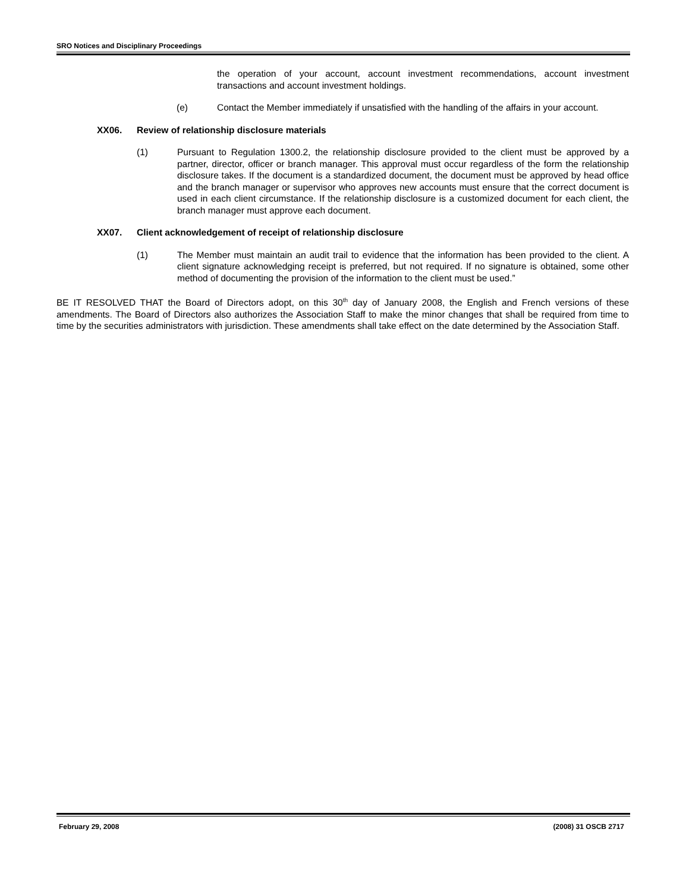SRO Notices and Disciplinary Proceedings
the operation of your account, account investment recommendations, account investment transactions and account investment holdings.
(e) Contact the Member immediately if unsatisfied with the handling of the affairs in your account.
XX06. Review of relationship disclosure materials
(1) Pursuant to Regulation 1300.2, the relationship disclosure provided to the client must be approved by a partner, director, officer or branch manager. This approval must occur regardless of the form the relationship disclosure takes. If the document is a standardized document, the document must be approved by head office and the branch manager or supervisor who approves new accounts must ensure that the correct document is used in each client circumstance. If the relationship disclosure is a customized document for each client, the branch manager must approve each document.
XX07. Client acknowledgement of receipt of relationship disclosure
(1) The Member must maintain an audit trail to evidence that the information has been provided to the client. A client signature acknowledging receipt is preferred, but not required. If no signature is obtained, some other method of documenting the provision of the information to the client must be used.”
BE IT RESOLVED THAT the Board of Directors adopt, on this 30<sup>th</sup> day of January 2008, the English and French versions of these amendments. The Board of Directors also authorizes the Association Staff to make the minor changes that shall be required from time to time by the securities administrators with jurisdiction. These amendments shall take effect on the date determined by the Association Staff.
February 29, 2008 (2008) 31 OSCB 2717